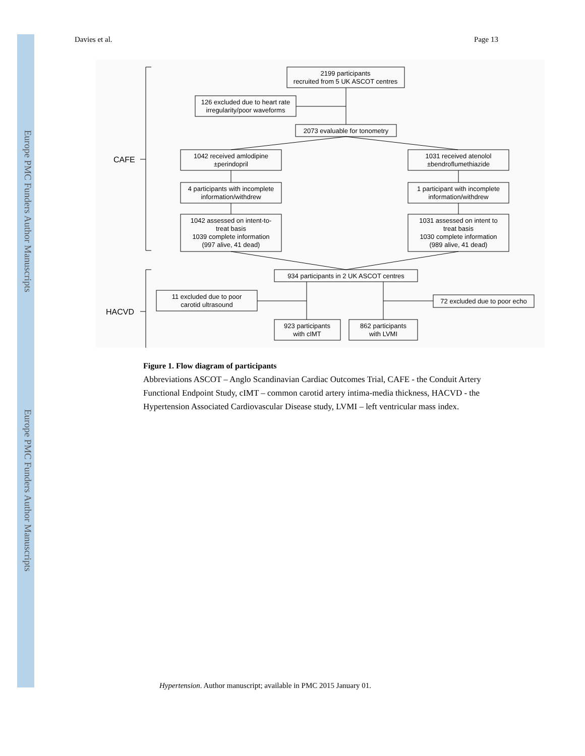Europe PMC Funders Author Manuscripts
Europe PMC Funders Author Manuscripts
Davies et al. Page 13
2199 participants
recruited from 5 UK ASCOT centres
126 excluded due to heart rate
irregularity/poor waveforms
2073 evaluable for tonometry
1042 received amlodipine
±perindopril
1031 received atenolol
±bendroflumethiazide
4 participants with incomplete
information/withdrew
1 participant with incomplete
information/withdrew
1042 assessed on intent-to-
treat basis
1039 complete information
(997 alive, 41 dead)
1031 assessed on intent to
treat basis
1030 complete information
(989 alive, 41 dead)
934 participants in 2 UK ASCOT centres
11 excluded due to poor
carotid ultrasound
72 excluded due to poor echo
923 participants
with cIMT
862 participants
with LVMI
CAFE
HACVD
Figure 1. Flow diagram of participants
Abbreviations ASCOT – Anglo Scandinavian Cardiac Outcomes Trial, CAFE - the Conduit Artery Functional Endpoint Study, cIMT – common carotid artery intima-media thickness, HACVD - the Hypertension Associated Cardiovascular Disease study, LVMI – left ventricular mass index.
Hypertension. Author manuscript; available in PMC 2015 January 01.